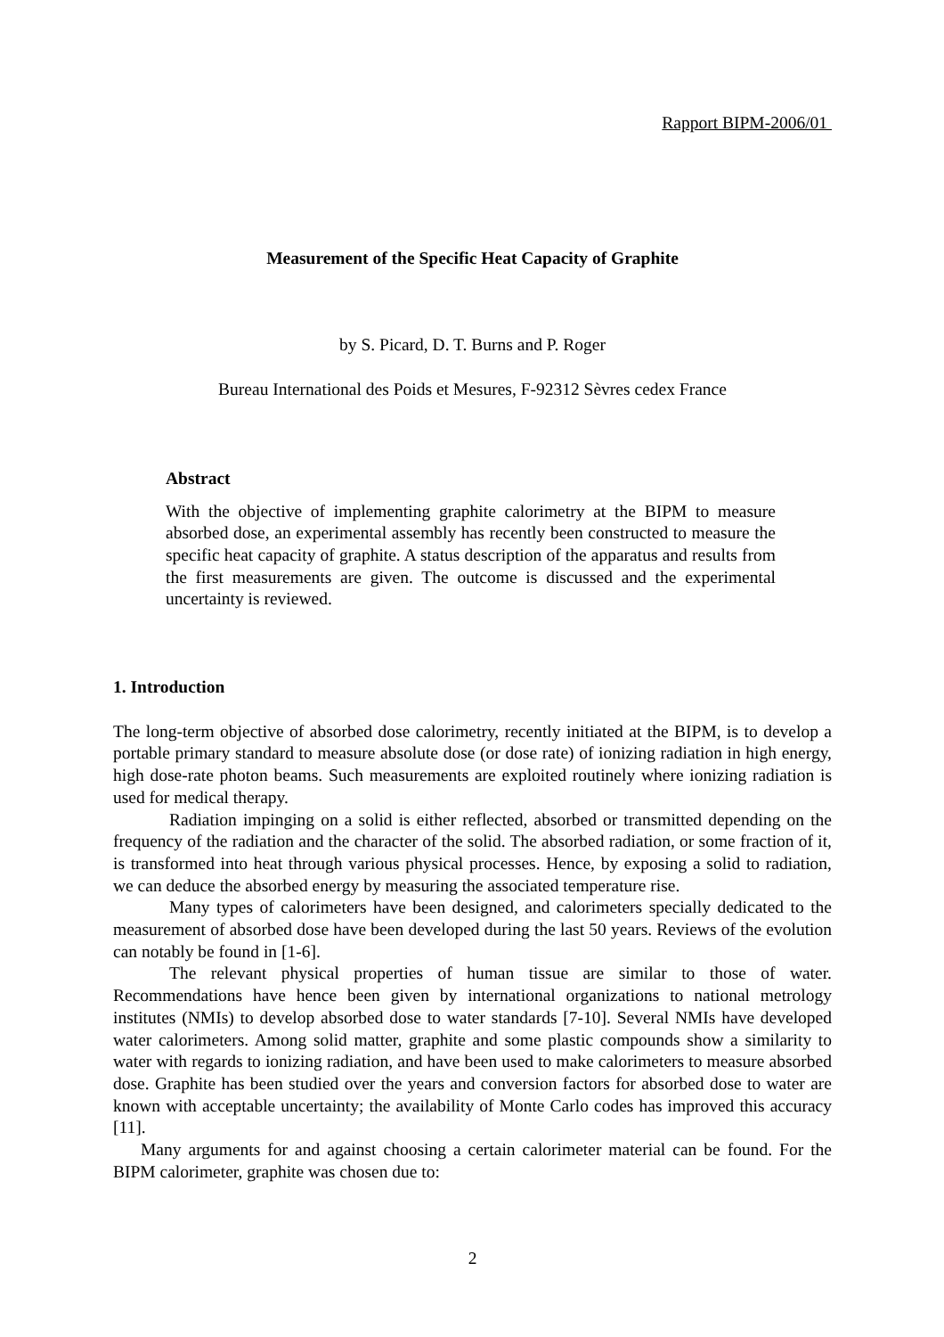Rapport BIPM-2006/01
Measurement of the Specific Heat Capacity of Graphite
by S. Picard, D. T. Burns and P. Roger
Bureau International des Poids et Mesures, F-92312 Sèvres cedex France
Abstract
With the objective of implementing graphite calorimetry at the BIPM to measure absorbed dose, an experimental assembly has recently been constructed to measure the specific heat capacity of graphite. A status description of the apparatus and results from the first measurements are given. The outcome is discussed and the experimental uncertainty is reviewed.
1. Introduction
The long-term objective of absorbed dose calorimetry, recently initiated at the BIPM, is to develop a portable primary standard to measure absolute dose (or dose rate) of ionizing radiation in high energy, high dose-rate photon beams. Such measurements are exploited routinely where ionizing radiation is used for medical therapy.
Radiation impinging on a solid is either reflected, absorbed or transmitted depending on the frequency of the radiation and the character of the solid. The absorbed radiation, or some fraction of it, is transformed into heat through various physical processes. Hence, by exposing a solid to radiation, we can deduce the absorbed energy by measuring the associated temperature rise.
Many types of calorimeters have been designed, and calorimeters specially dedicated to the measurement of absorbed dose have been developed during the last 50 years. Reviews of the evolution can notably be found in [1-6].
The relevant physical properties of human tissue are similar to those of water. Recommendations have hence been given by international organizations to national metrology institutes (NMIs) to develop absorbed dose to water standards [7-10]. Several NMIs have developed water calorimeters. Among solid matter, graphite and some plastic compounds show a similarity to water with regards to ionizing radiation, and have been used to make calorimeters to measure absorbed dose. Graphite has been studied over the years and conversion factors for absorbed dose to water are known with acceptable uncertainty; the availability of Monte Carlo codes has improved this accuracy [11].
Many arguments for and against choosing a certain calorimeter material can be found. For the BIPM calorimeter, graphite was chosen due to:
2